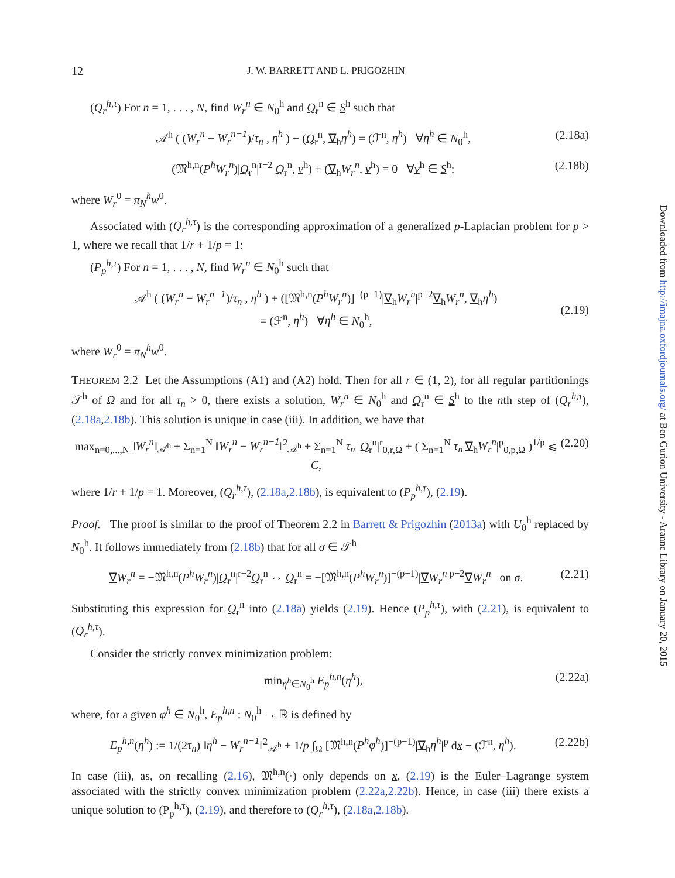12 J. W. BARRETT AND L. PRIGOZHIN
(Q<sub>r</sub><sup>h,τ</sup>) For n = 1, . . . , N, find W<sub>r</sub><sup>n</sup> ∈ N<sub>0</sub><sup>h</sup> and Q<sub>r</sub><sup>n</sup> ∈ S<sup>h</sup> such that
𝒜<sup>h</sup> ( (W<sub>r</sub><sup>n</sup> − W<sub>r</sub><sup>n−1</sup>)/τ<sub>n</sub> , η<sup>h</sup> ) − (Q<sub>r</sub><sup>n</sup>, ∇<sub>h</sub>η<sup>h</sup>) = (ℱ<sup>n</sup>, η<sup>h</sup>) ∀η<sup>h</sup> ∈ N<sub>0</sub><sup>h</sup>, (2.18a)
(𝔐<sup>h,n</sup>(P<sup>h</sup>W<sub>r</sub><sup>n</sup>)|Q<sub>r</sub><sup>n</sup>|<sup>r−2</sup> Q<sub>r</sub><sup>n</sup>, v<sup>h</sup>) + (∇<sub>h</sub>W<sub>r</sub><sup>n</sup>, v<sup>h</sup>) = 0 ∀v<sup>h</sup> ∈ S<sup>h</sup>; (2.18b)
where W<sub>r</sub><sup>0</sup> = π<sub>N</sub><sup>h</sup>w<sup>0</sup>.
Associated with (Q<sub>r</sub><sup>h,τ</sup>) is the corresponding approximation of a generalized p-Laplacian problem for p > 1, where we recall that 1/r + 1/p = 1:
(P<sub>p</sub><sup>h,τ</sup>) For n = 1, . . . , N, find W<sub>r</sub><sup>n</sup> ∈ N<sub>0</sub><sup>h</sup> such that
𝒜<sup>h</sup> ( (W<sub>r</sub><sup>n</sup> − W<sub>r</sub><sup>n−1</sup>)/τ<sub>n</sub> , η<sup>h</sup> ) + ([𝔐<sup>h,n</sup>(P<sup>h</sup>W<sub>r</sub><sup>n</sup>)]<sup>−(p−1)</sup>|∇<sub>h</sub>W<sub>r</sub><sup>n</sup>|<sup>p−2</sup>∇<sub>h</sub>W<sub>r</sub><sup>n</sup>, ∇<sub>h</sub>η<sup>h</sup>)
= (ℱ<sup>n</sup>, η<sup>h</sup>) ∀η<sup>h</sup> ∈ N<sub>0</sub><sup>h</sup>,
(2.19)
where W<sub>r</sub><sup>0</sup> = π<sub>N</sub><sup>h</sup>w<sup>0</sup>.
THEOREM 2.2 Let the Assumptions (A1) and (A2) hold. Then for all r ∈ (1, 2), for all regular partitionings 𝒯<sup>h</sup> of Ω and for all τ<sub>n</sub> > 0, there exists a solution, W<sub>r</sub><sup>n</sup> ∈ N<sub>0</sub><sup>h</sup> and Q<sub>r</sub><sup>n</sup> ∈ S<sup>h</sup> to the nth step of (Q<sub>r</sub><sup>h,τ</sup>), (2.18a,2.18b). This solution is unique in case (iii). In addition, we have that
max<sub>n=0,...,N</sub> ‖W<sub>r</sub><sup>n</sup>‖<sub>𝒜<sup>h</sup></sub> + Σ<sub>n=1</sub><sup>N</sup> ‖W<sub>r</sub><sup>n</sup> − W<sub>r</sub><sup>n−1</sup>‖<sup>2</sup><sub>𝒜<sup>h</sup></sub> + Σ<sub>n=1</sub><sup>N</sup> τ<sub>n</sub> |Q<sub>r</sub><sup>n</sup>|<sup>r</sup><sub>0,r,Ω</sub> + ( Σ<sub>n=1</sub><sup>N</sup> τ<sub>n</sub>|∇<sub>h</sub>W<sub>r</sub><sup>n</sup>|<sup>p</sup><sub>0,p,Ω</sub> )<sup>1/p</sup> ⩽ C, (2.20)
where 1/r + 1/p = 1. Moreover, (Q<sub>r</sub><sup>h,τ</sup>), (2.18a,2.18b), is equivalent to (P<sub>p</sub><sup>h,τ</sup>), (2.19).
Proof. The proof is similar to the proof of Theorem 2.2 in Barrett & Prigozhin (2013a) with U<sub>0</sub><sup>h</sup> replaced by N<sub>0</sub><sup>h</sup>. It follows immediately from (2.18b) that for all σ ∈ 𝒯<sup>h</sup>
∇W<sub>r</sub><sup>n</sup> = −𝔐<sup>h,n</sup>(P<sup>h</sup>W<sub>r</sub><sup>n</sup>)|Q<sub>r</sub><sup>n</sup>|<sup>r−2</sup>Q<sub>r</sub><sup>n</sup> ⇔ Q<sub>r</sub><sup>n</sup> = −[𝔐<sup>h,n</sup>(P<sup>h</sup>W<sub>r</sub><sup>n</sup>)]<sup>−(p−1)</sup>|∇W<sub>r</sub><sup>n</sup>|<sup>p−2</sup>∇W<sub>r</sub><sup>n</sup> on σ. (2.21)
Substituting this expression for Q<sub>r</sub><sup>n</sup> into (2.18a) yields (2.19). Hence (P<sub>p</sub><sup>h,τ</sup>), with (2.21), is equivalent to (Q<sub>r</sub><sup>h,τ</sup>).
Consider the strictly convex minimization problem:
min<sub>η<sup>h</sup>∈N<sub>0</sub><sup>h</sup></sub> E<sub>p</sub><sup>h,n</sup>(η<sup>h</sup>), (2.22a)
where, for a given φ<sup>h</sup> ∈ N<sub>0</sub><sup>h</sup>, E<sub>p</sub><sup>h,n</sup> : N<sub>0</sub><sup>h</sup> → ℝ is defined by
E<sub>p</sub><sup>h,n</sup>(η<sup>h</sup>) := 1/(2τ<sub>n</sub>) ‖η<sup>h</sup> − W<sub>r</sub><sup>n−1</sup>‖<sup>2</sup><sub>𝒜<sup>h</sup></sub> + 1/p ∫<sub>Ω</sub> [𝔐<sup>h,n</sup>(P<sup>h</sup>φ<sup>h</sup>)]<sup>−(p−1)</sup>|∇<sub>h</sub>η<sup>h</sup>|<sup>p</sup> dx − (ℱ<sup>n</sup>, η<sup>h</sup>). (2.22b)
In case (iii), as, on recalling (2.16), 𝔐<sup>h,n</sup>(·) only depends on x, (2.19) is the Euler–Lagrange system associated with the strictly convex minimization problem (2.22a,2.22b). Hence, in case (iii) there exists a unique solution to (P<sub>p</sub><sup>h,τ</sup>), (2.19), and therefore to (Q<sub>r</sub><sup>h,τ</sup>), (2.18a,2.18b).
Downloaded from http://imajna.oxfordjournals.org/ at Ben Gurion University - Aranne Library on January 20, 2015